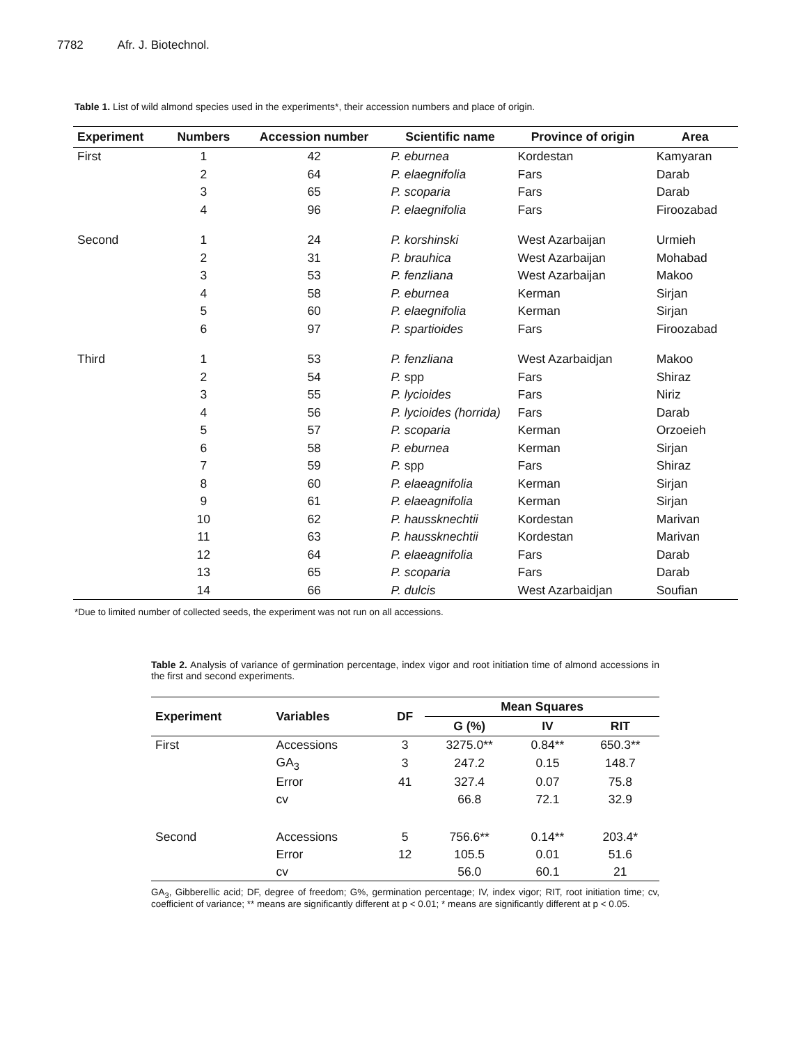7782 Afr. J. Biotechnol.
Table 1. List of wild almond species used in the experiments*, their accession numbers and place of origin.
| Experiment | Numbers | Accession number | Scientific name | Province of origin | Area |
| --- | --- | --- | --- | --- | --- |
| First | 1 | 42 | P. eburnea | Kordestan | Kamyaran |
| | 2 | 64 | P. elaegnifolia | Fars | Darab |
| | 3 | 65 | P. scoparia | Fars | Darab |
| | 4 | 96 | P. elaegnifolia | Fars | Firoozabad |
| Second | 1 | 24 | P. korshinski | West Azarbaijan | Urmieh |
| | 2 | 31 | P. brauhica | West Azarbaijan | Mohabad |
| | 3 | 53 | P. fenzliana | West Azarbaijan | Makoo |
| | 4 | 58 | P. eburnea | Kerman | Sirjan |
| | 5 | 60 | P. elaegnifolia | Kerman | Sirjan |
| | 6 | 97 | P. spartioides | Fars | Firoozabad |
| Third | 1 | 53 | P. fenzliana | West Azarbaidjan | Makoo |
| | 2 | 54 | P. spp | Fars | Shiraz |
| | 3 | 55 | P. lycioides | Fars | Niriz |
| | 4 | 56 | P. lycioides (horrida) | Fars | Darab |
| | 5 | 57 | P. scoparia | Kerman | Orzoeieh |
| | 6 | 58 | P. eburnea | Kerman | Sirjan |
| | 7 | 59 | P. spp | Fars | Shiraz |
| | 8 | 60 | P. elaeagnifolia | Kerman | Sirjan |
| | 9 | 61 | P. elaeagnifolia | Kerman | Sirjan |
| | 10 | 62 | P. haussknechtii | Kordestan | Marivan |
| | 11 | 63 | P. haussknechtii | Kordestan | Marivan |
| | 12 | 64 | P. elaeagnifolia | Fars | Darab |
| | 13 | 65 | P. scoparia | Fars | Darab |
| | 14 | 66 | P. dulcis | West Azarbaidjan | Soufian |
*Due to limited number of collected seeds, the experiment was not run on all accessions.
Table 2. Analysis of variance of germination percentage, index vigor and root initiation time of almond accessions in the first and second experiments.
| Experiment | Variables | DF | Mean Squares | | |
| --- | --- | --- | --- | --- | --- |
| | | | G (%) | IV | RIT |
| First | Accessions | 3 | 3275.0** | 0.84** | 650.3** |
| | GA<sub>3</sub> | 3 | 247.2 | 0.15 | 148.7 |
| | Error | 41 | 327.4 | 0.07 | 75.8 |
| | cv | | 66.8 | 72.1 | 32.9 |
| Second | Accessions | 5 | 756.6** | 0.14** | 203.4* |
| | Error | 12 | 105.5 | 0.01 | 51.6 |
| | cv | | 56.0 | 60.1 | 21 |
GA<sub>3</sub>, Gibberellic acid; DF, degree of freedom; G%, germination percentage; IV, index vigor; RIT, root initiation time; cv, coefficient of variance; ** means are significantly different at p < 0.01; * means are significantly different at p < 0.05.